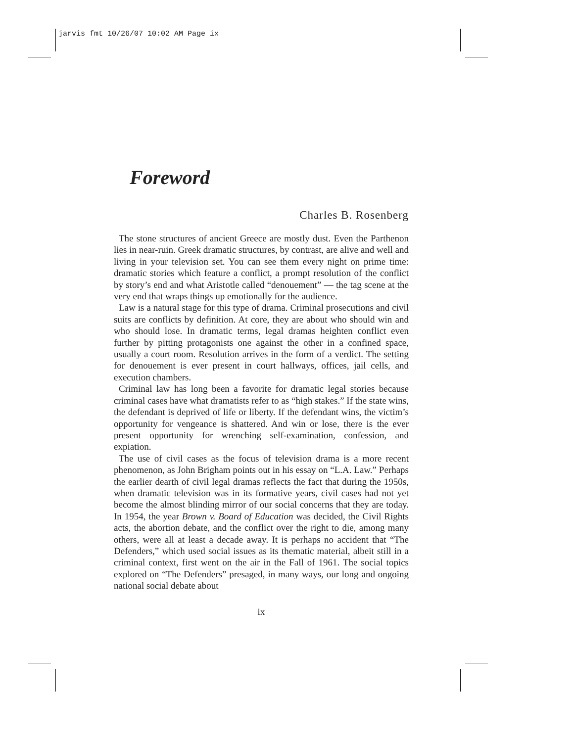jarvis fmt 10/26/07 10:02 AM Page ix
Foreword
Charles B. Rosenberg
The stone structures of ancient Greece are mostly dust. Even the Parthenon lies in near-ruin. Greek dramatic structures, by contrast, are alive and well and living in your television set. You can see them every night on prime time: dramatic stories which feature a conflict, a prompt resolution of the conflict by story’s end and what Aristotle called “denouement” — the tag scene at the very end that wraps things up emotionally for the audience.
Law is a natural stage for this type of drama. Criminal prosecutions and civil suits are conflicts by definition. At core, they are about who should win and who should lose. In dramatic terms, legal dramas heighten conflict even further by pitting protagonists one against the other in a confined space, usually a court room. Resolution arrives in the form of a verdict. The setting for denouement is ever present in court hallways, offices, jail cells, and execution chambers.
Criminal law has long been a favorite for dramatic legal stories because criminal cases have what dramatists refer to as “high stakes.” If the state wins, the defendant is deprived of life or liberty. If the defendant wins, the victim’s opportunity for vengeance is shattered. And win or lose, there is the ever present opportunity for wrenching self-examination, confession, and expiation.
The use of civil cases as the focus of television drama is a more recent phenomenon, as John Brigham points out in his essay on “L.A. Law.” Perhaps the earlier dearth of civil legal dramas reflects the fact that during the 1950s, when dramatic television was in its formative years, civil cases had not yet become the almost blinding mirror of our social concerns that they are today. In 1954, the year Brown v. Board of Education was decided, the Civil Rights acts, the abortion debate, and the conflict over the right to die, among many others, were all at least a decade away. It is perhaps no accident that “The Defenders,” which used social issues as its thematic material, albeit still in a criminal context, first went on the air in the Fall of 1961. The social topics explored on “The Defenders” presaged, in many ways, our long and ongoing national social debate about
ix